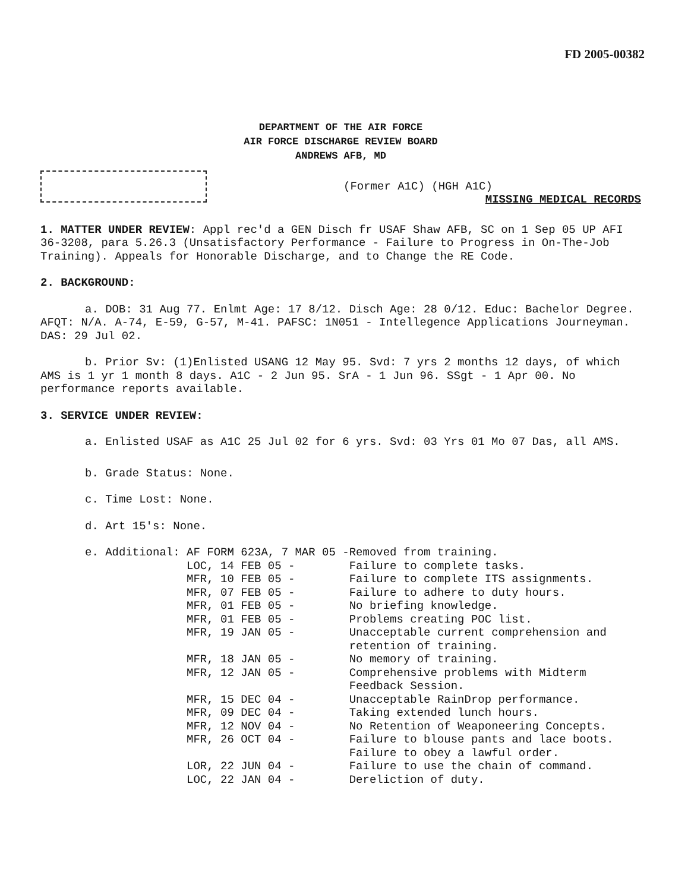FD 2005-00382
DEPARTMENT OF THE AIR FORCE
AIR FORCE DISCHARGE REVIEW BOARD
ANDREWS AFB, MD
(Former A1C) (HGH A1C)
MISSING MEDICAL RECORDS
1. MATTER UNDER REVIEW: Appl rec'd a GEN Disch fr USAF Shaw AFB, SC on 1 Sep 05 UP AFI 36-3208, para 5.26.3 (Unsatisfactory Performance - Failure to Progress in On-The-Job Training). Appeals for Honorable Discharge, and to Change the RE Code.
2. BACKGROUND:
a. DOB: 31 Aug 77. Enlmt Age: 17 8/12. Disch Age: 28 0/12. Educ: Bachelor Degree. AFQT: N/A. A-74, E-59, G-57, M-41. PAFSC: 1N051 - Intellegence Applications Journeyman. DAS: 29 Jul 02.
b. Prior Sv: (1)Enlisted USANG 12 May 95. Svd: 7 yrs 2 months 12 days, of which AMS is 1 yr 1 month 8 days. A1C - 2 Jun 95. SrA - 1 Jun 96. SSgt - 1 Apr 00. No performance reports available.
3. SERVICE UNDER REVIEW:
a. Enlisted USAF as A1C 25 Jul 02 for 6 yrs. Svd: 03 Yrs 01 Mo 07 Das, all AMS.
b. Grade Status: None.
c. Time Lost: None.
d. Art 15's: None.
| e. Additional: | AF FORM 623A, 7 MAR 05 - | Removed from training. |
| | LOC, 14 FEB 05 - | Failure to complete tasks. |
| | MFR, 10 FEB 05 - | Failure to complete ITS assignments. |
| | MFR, 07 FEB 05 - | Failure to adhere to duty hours. |
| | MFR, 01 FEB 05 - | No briefing knowledge. |
| | MFR, 01 FEB 05 - | Problems creating POC list. |
| | MFR, 19 JAN 05 - | Unacceptable current comprehension and retention of training. |
| | MFR, 18 JAN 05 - | No memory of training. |
| | MFR, 12 JAN 05 - | Comprehensive problems with Midterm Feedback Session. |
| | MFR, 15 DEC 04 - | Unacceptable RainDrop performance. |
| | MFR, 09 DEC 04 - | Taking extended lunch hours. |
| | MFR, 12 NOV 04 - | No Retention of Weaponeering Concepts. |
| | MFR, 26 OCT 04 - | Failure to blouse pants and lace boots. Failure to obey a lawful order. |
| | LOR, 22 JUN 04 - | Failure to use the chain of command. |
| | LOC, 22 JAN 04 - | Dereliction of duty. |